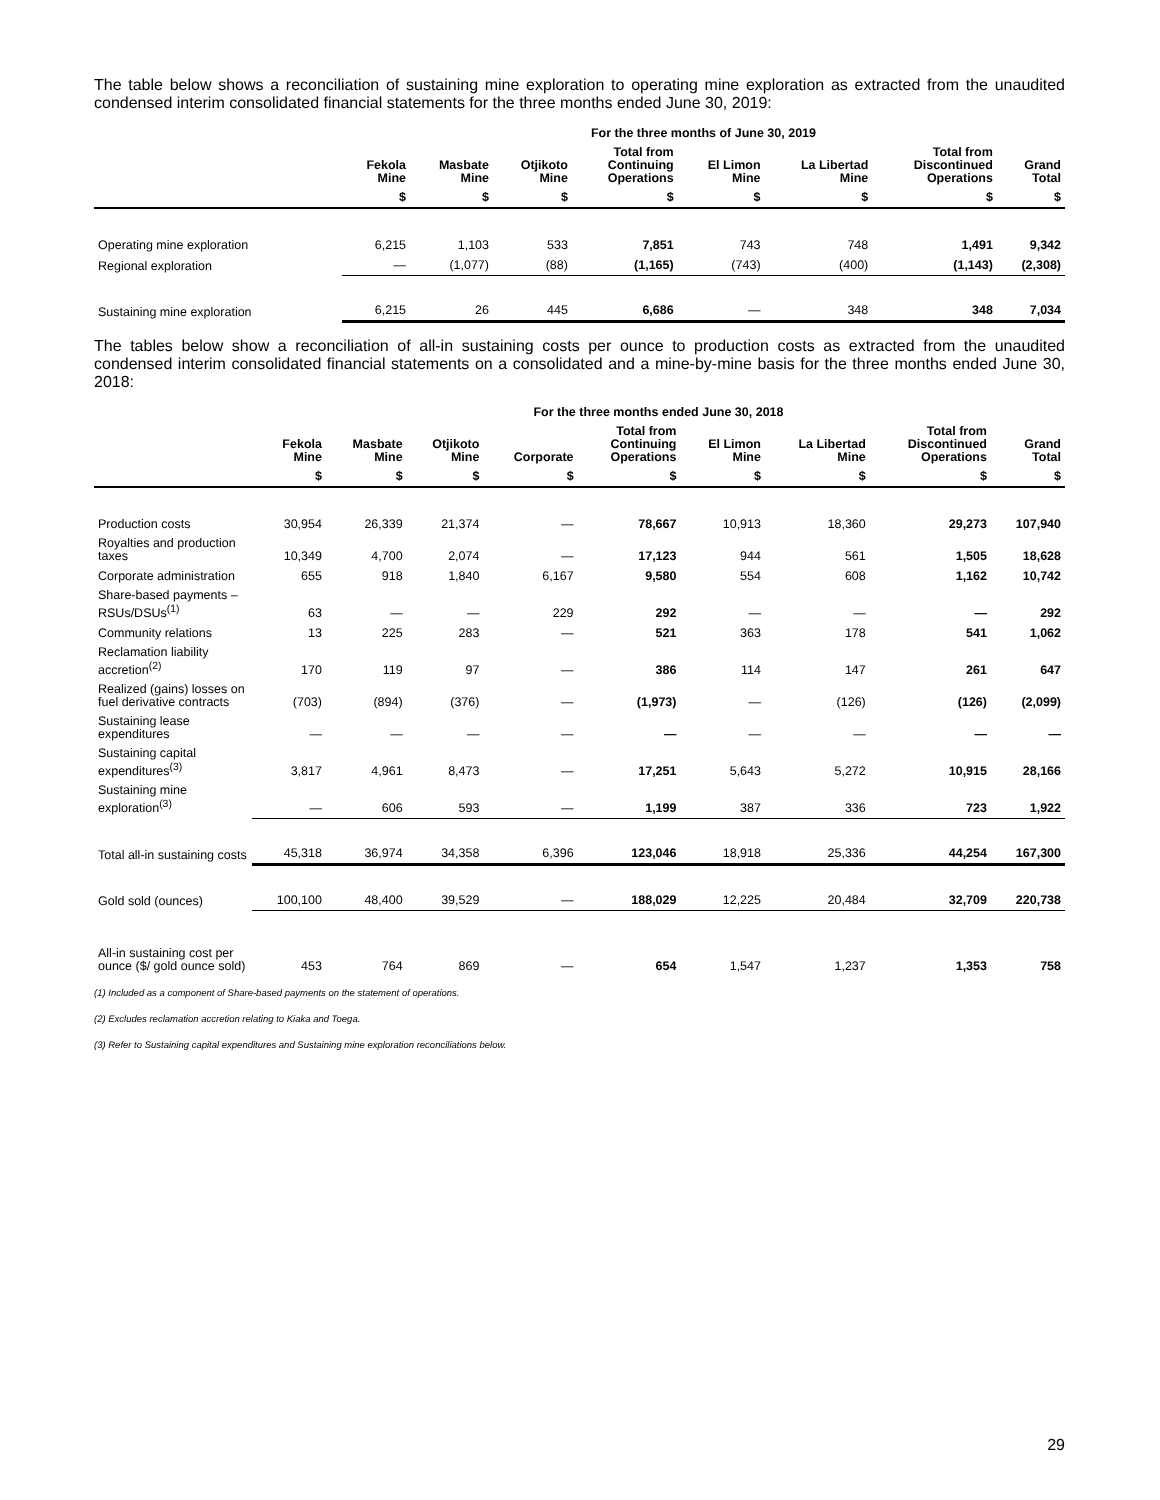The table below shows a reconciliation of sustaining mine exploration to operating mine exploration as extracted from the unaudited condensed interim consolidated financial statements for the three months ended June 30, 2019:
| | For the three months of June 30, 2019 | | | | | | | |
| --- | --- | --- | --- | --- | --- | --- | --- | --- |
| | Fekola Mine | Masbate Mine | Otjikoto Mine | Total from Continuing Operations | El Limon Mine | La Libertad Mine | Total from Discontinued Operations | Grand Total |
| | $ | $ | $ | $ | $ | $ | $ | $ |
| Operating mine exploration | 6,215 | 1,103 | 533 | 7,851 | 743 | 748 | 1,491 | 9,342 |
| Regional exploration | — | (1,077) | (88) | (1,165) | (743) | (400) | (1,143) | (2,308) |
| Sustaining mine exploration | 6,215 | 26 | 445 | 6,686 | — | 348 | 348 | 7,034 |
The tables below show a reconciliation of all-in sustaining costs per ounce to production costs as extracted from the unaudited condensed interim consolidated financial statements on a consolidated and a mine-by-mine basis for the three months ended June 30, 2018:
| | For the three months ended June 30, 2018 | | | | | | | | |
| --- | --- | --- | --- | --- | --- | --- | --- | --- | --- |
| | Fekola Mine | Masbate Mine | Otjikoto Mine | Corporate | Total from Continuing Operations | El Limon Mine | La Libertad Mine | Total from Discontinued Operations | Grand Total |
| | $ | $ | $ | $ | $ | $ | $ | $ | $ |
| Production costs | 30,954 | 26,339 | 21,374 | — | 78,667 | 10,913 | 18,360 | 29,273 | 107,940 |
| Royalties and production taxes | 10,349 | 4,700 | 2,074 | — | 17,123 | 944 | 561 | 1,505 | 18,628 |
| Corporate administration | 655 | 918 | 1,840 | 6,167 | 9,580 | 554 | 608 | 1,162 | 10,742 |
| Share-based payments – RSUs/DSUs<sup>(1)</sup> | 63 | — | — | 229 | 292 | — | — | — | 292 |
| Community relations | 13 | 225 | 283 | — | 521 | 363 | 178 | 541 | 1,062 |
| Reclamation liability accretion<sup>(2)</sup> | 170 | 119 | 97 | — | 386 | 114 | 147 | 261 | 647 |
| Realized (gains) losses on fuel derivative contracts | (703) | (894) | (376) | — | (1,973) | — | (126) | (126) | (2,099) |
| Sustaining lease expenditures | — | — | — | — | — | — | — | — | — |
| Sustaining capital expenditures<sup>(3)</sup> | 3,817 | 4,961 | 8,473 | — | 17,251 | 5,643 | 5,272 | 10,915 | 28,166 |
| Sustaining mine exploration<sup>(3)</sup> | — | 606 | 593 | — | 1,199 | 387 | 336 | 723 | 1,922 |
| Total all-in sustaining costs | 45,318 | 36,974 | 34,358 | 6,396 | 123,046 | 18,918 | 25,336 | 44,254 | 167,300 |
| Gold sold (ounces) | 100,100 | 48,400 | 39,529 | — | 188,029 | 12,225 | 20,484 | 32,709 | 220,738 |
| All-in sustaining cost per ounce ($/ gold ounce sold) | 453 | 764 | 869 | — | 654 | 1,547 | 1,237 | 1,353 | 758 |
(1) Included as a component of Share-based payments on the statement of operations.
(2) Excludes reclamation accretion relating to Kiaka and Toega.
(3) Refer to Sustaining capital expenditures and Sustaining mine exploration reconciliations below.
29